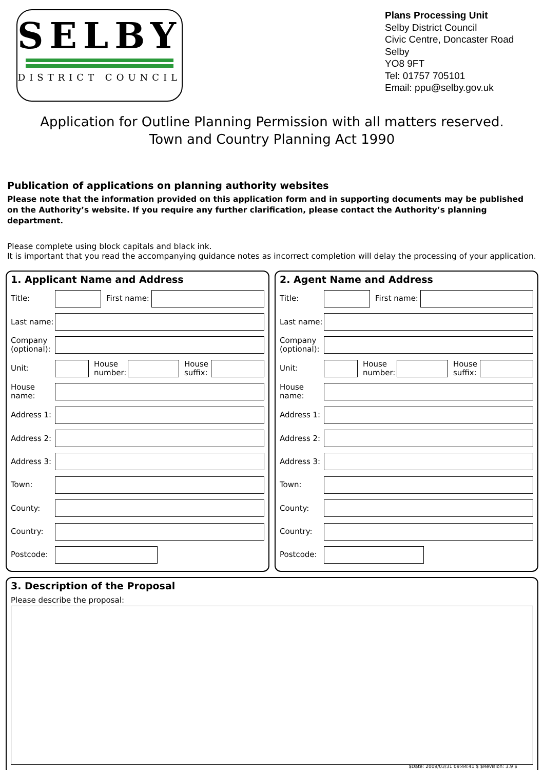SELBY
DISTRICT COUNCIL
Plans Processing Unit
Selby District Council
Civic Centre, Doncaster Road
Selby
YO8 9FT
Tel: 01757 705101
Email: ppu@selby.gov.uk
Application for Outline Planning Permission with all matters reserved.
Town and Country Planning Act 1990
Publication of applications on planning authority websites
Please note that the information provided on this application form and in supporting documents may be published on the Authority’s website. If you require any further clarification, please contact the Authority’s planning department.
Please complete using block capitals and black ink.
It is important that you read the accompanying guidance notes as incorrect completion will delay the processing of your application.
1. Applicant Name and Address
Title: First name:
Last name:
Company (optional):
Unit: House number: House suffix:
House name:
Address 1:
Address 2:
Address 3:
Town:
County:
Country:
Postcode:
2. Agent Name and Address
Title: First name:
Last name:
Company (optional):
Unit: House number: House suffix:
House name:
Address 1:
Address 2:
Address 3:
Town:
County:
Country:
Postcode:
3. Description of the Proposal
Please describe the proposal:
$Date: 2009/03/31 09:44:41 $ $Revision: 3.9 $